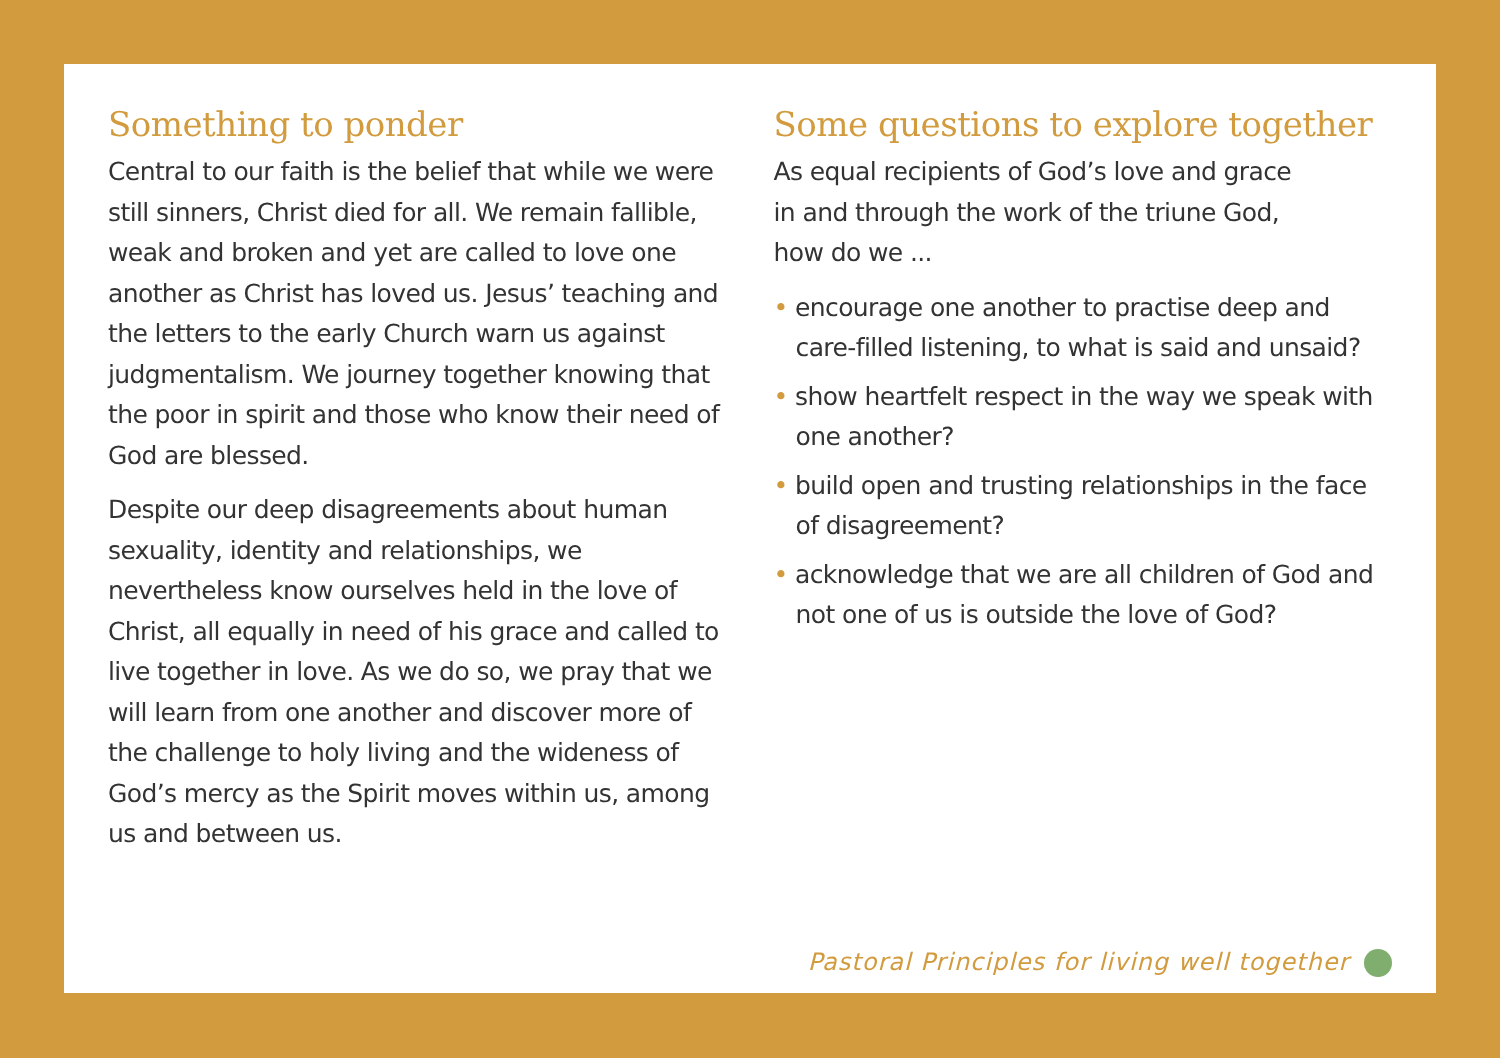Something to ponder
Central to our faith is the belief that while we were still sinners, Christ died for all. We remain fallible, weak and broken and yet are called to love one another as Christ has loved us. Jesus’ teaching and the letters to the early Church warn us against judgmentalism. We journey together knowing that the poor in spirit and those who know their need of God are blessed.
Despite our deep disagreements about human sexuality, identity and relationships, we nevertheless know ourselves held in the love of Christ, all equally in need of his grace and called to live together in love. As we do so, we pray that we will learn from one another and discover more of the challenge to holy living and the wideness of God’s mercy as the Spirit moves within us, among us and between us.
Some questions to explore together
As equal recipients of God’s love and grace
in and through the work of the triune God,
how do we ...
• encourage one another to practise deep and care-filled listening, to what is said and unsaid?
• show heartfelt respect in the way we speak with one another?
• build open and trusting relationships in the face of disagreement?
• acknowledge that we are all children of God and not one of us is outside the love of God?
Pastoral Principles for living well together